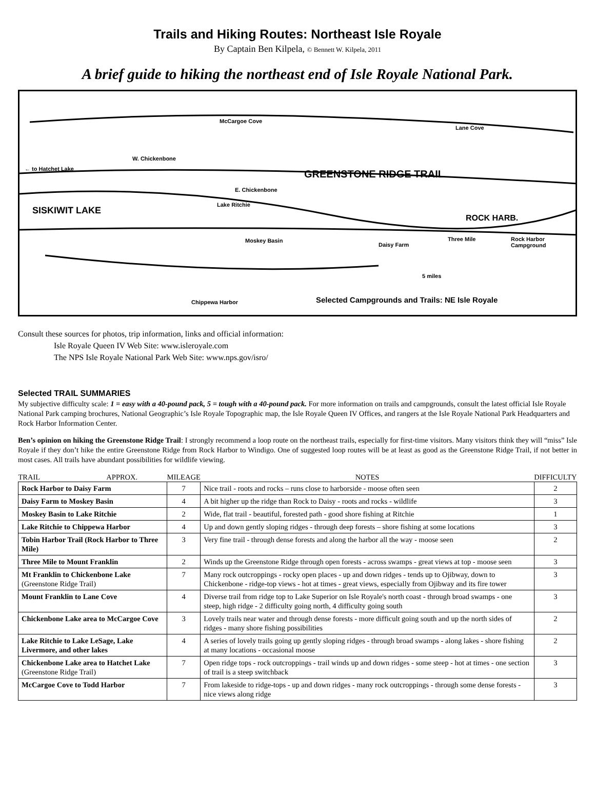Trails and Hiking Routes: Northeast Isle Royale
By Captain Ben Kilpela, © Bennett W. Kilpela, 2011
A brief guide to hiking the northeast end of Isle Royale National Park.
McCargoe Cove
Lane Cove
W. Chickenbone
← to Hatchet Lake GREENSTONE RIDGE TRAIL
E. Chickenbone
Lake Ritchie
SISKIWIT LAKE
ROCK HARB.
Moskey Basin
Daisy Farm
Three Mile Rock Harbor Campground
5 miles
Chippewa Harbor
Selected Campgrounds and Trails: NE Isle Royale
Consult these sources for photos, trip information, links and official information:
Isle Royale Queen IV Web Site: www.isleroyale.com
The NPS Isle Royale National Park Web Site: www.nps.gov/isro/
Selected TRAIL SUMMARIES
My subjective difficulty scale: 1 = easy with a 40-pound pack, 5 = tough with a 40-pound pack. For more information on trails and campgrounds, consult the latest official Isle Royale National Park camping brochures, National Geographic’s Isle Royale Topographic map, the Isle Royale Queen IV Offices, and rangers at the Isle Royale National Park Headquarters and Rock Harbor Information Center.
Ben’s opinion on hiking the Greenstone Ridge Trail: I strongly recommend a loop route on the northeast trails, especially for first-time visitors. Many visitors think they will “miss” Isle Royale if they don’t hike the entire Greenstone Ridge from Rock Harbor to Windigo. One of suggested loop routes will be at least as good as the Greenstone Ridge Trail, if not better in most cases. All trails have abundant possibilities for wildlife viewing.
| TRAIL APPROX. | MILEAGE | NOTES | DIFFICULTY |
| --- | --- | --- | --- |
| Rock Harbor to Daisy Farm | 7 | Nice trail - roots and rocks – runs close to harborside - moose often seen | 2 |
| Daisy Farm to Moskey Basin | 4 | A bit higher up the ridge than Rock to Daisy - roots and rocks - wildlife | 3 |
| Moskey Basin to Lake Ritchie | 2 | Wide, flat trail - beautiful, forested path - good shore fishing at Ritchie | 1 |
| Lake Ritchie to Chippewa Harbor | 4 | Up and down gently sloping ridges - through deep forests – shore fishing at some locations | 3 |
| Tobin Harbor Trail (Rock Harbor to Three Mile) | 3 | Very fine trail - through dense forests and along the harbor all the way - moose seen | 2 |
| Three Mile to Mount Franklin | 2 | Winds up the Greenstone Ridge through open forests - across swamps - great views at top - moose seen | 3 |
| Mt Franklin to Chickenbone Lake (Greenstone Ridge Trail) | 7 | Many rock outcroppings - rocky open places - up and down ridges - tends up to Ojibway, down to Chickenbone - ridge-top views - hot at times - great views, especially from Ojibway and its fire tower | 3 |
| Mount Franklin to Lane Cove | 4 | Diverse trail from ridge top to Lake Superior on Isle Royale's north coast - through broad swamps - one steep, high ridge - 2 difficulty going north, 4 difficulty going south | 3 |
| Chickenbone Lake area to McCargoe Cove | 3 | Lovely trails near water and through dense forests - more difficult going south and up the north sides of ridges - many shore fishing possibilities | 2 |
| Lake Ritchie to Lake LeSage, Lake Livermore, and other lakes | 4 | A series of lovely trails going up gently sloping ridges - through broad swamps - along lakes - shore fishing at many locations - occasional moose | 2 |
| Chickenbone Lake area to Hatchet Lake (Greenstone Ridge Trail) | 7 | Open ridge tops - rock outcroppings - trail winds up and down ridges - some steep - hot at times - one section of trail is a steep switchback | 3 |
| McCargoe Cove to Todd Harbor | 7 | From lakeside to ridge-tops - up and down ridges - many rock outcroppings - through some dense forests - nice views along ridge | 3 |